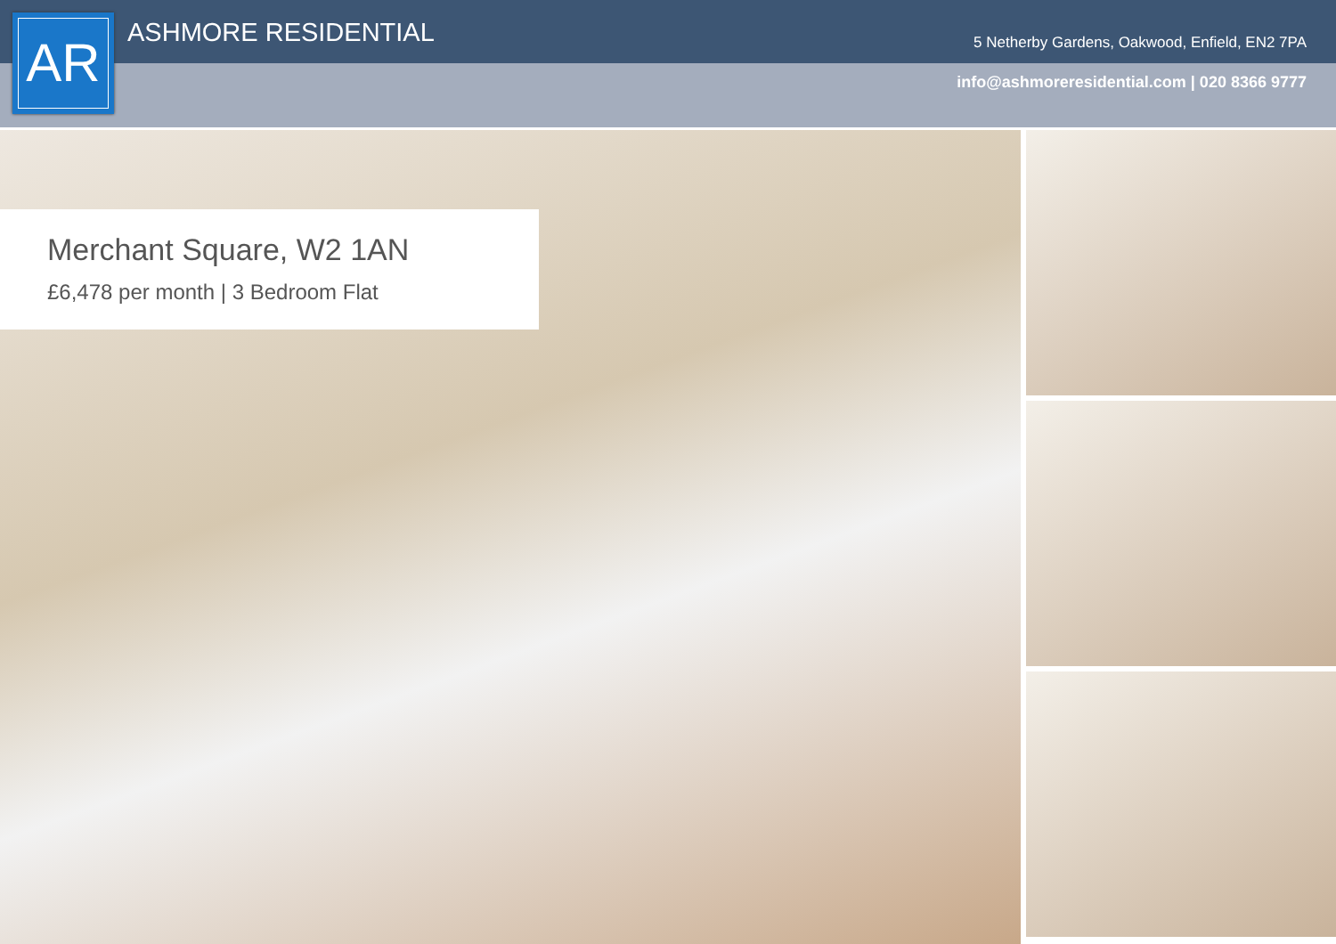AR ASHMORE RESIDENTIAL
5 Netherby Gardens, Oakwood, Enfield, EN2 7PA
info@ashmoreresidential.com | 020 8366 9777
Merchant Square, W2 1AN
£6,478 per month | 3 Bedroom Flat